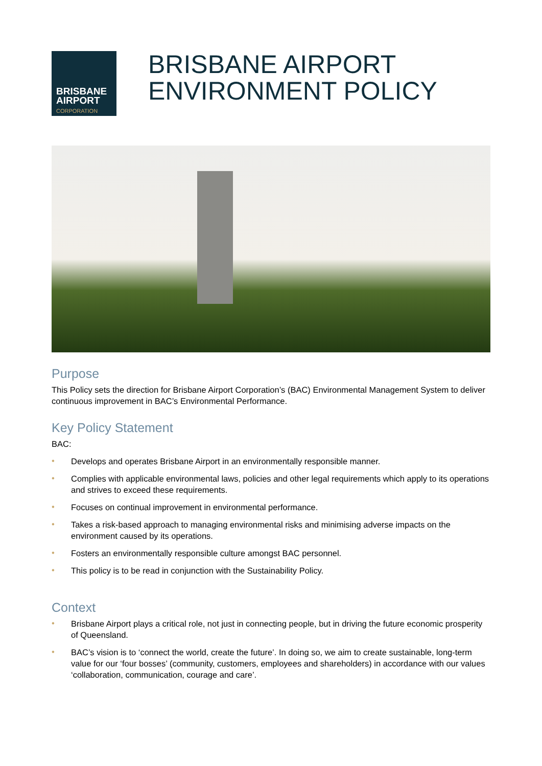BRISBANE
AIRPORT
CORPORATION
BRISBANE AIRPORT
ENVIRONMENT POLICY
Purpose
This Policy sets the direction for Brisbane Airport Corporation’s (BAC) Environmental Management System to deliver continuous improvement in BAC’s Environmental Performance.
Key Policy Statement
BAC:
• Develops and operates Brisbane Airport in an environmentally responsible manner.
• Complies with applicable environmental laws, policies and other legal requirements which apply to its operations and strives to exceed these requirements.
• Focuses on continual improvement in environmental performance.
• Takes a risk-based approach to managing environmental risks and minimising adverse impacts on the environment caused by its operations.
• Fosters an environmentally responsible culture amongst BAC personnel.
• This policy is to be read in conjunction with the Sustainability Policy.
Context
• Brisbane Airport plays a critical role, not just in connecting people, but in driving the future economic prosperity of Queensland.
• BAC’s vision is to ‘connect the world, create the future’. In doing so, we aim to create sustainable, long-term value for our ‘four bosses’ (community, customers, employees and shareholders) in accordance with our values ‘collaboration, communication, courage and care’.